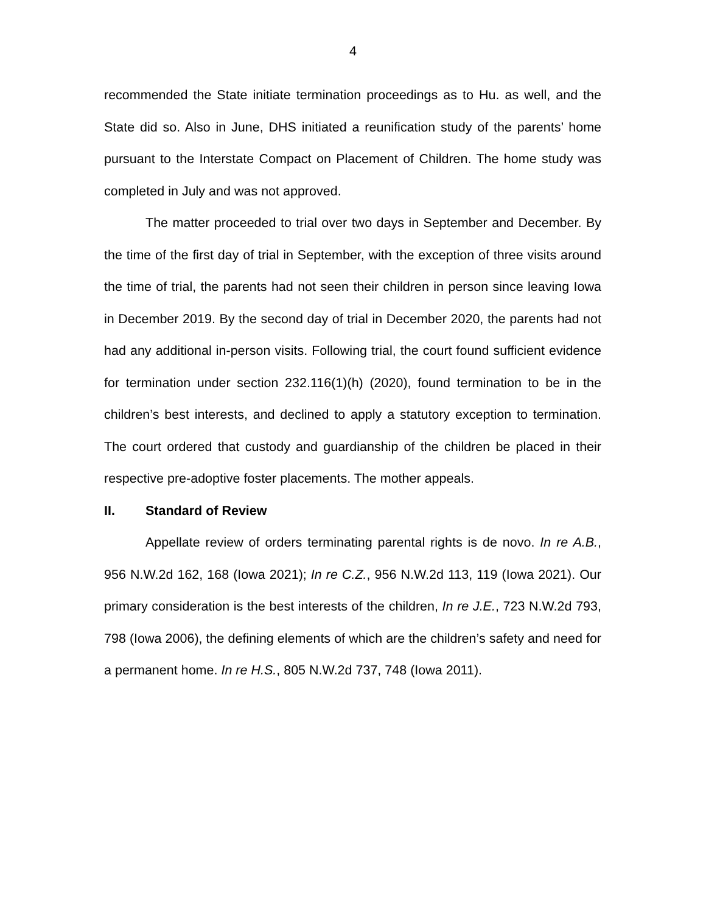4
recommended the State initiate termination proceedings as to Hu. as well, and the State did so. Also in June, DHS initiated a reunification study of the parents’ home pursuant to the Interstate Compact on Placement of Children. The home study was completed in July and was not approved.
The matter proceeded to trial over two days in September and December. By the time of the first day of trial in September, with the exception of three visits around the time of trial, the parents had not seen their children in person since leaving Iowa in December 2019. By the second day of trial in December 2020, the parents had not had any additional in-person visits. Following trial, the court found sufficient evidence for termination under section 232.116(1)(h) (2020), found termination to be in the children’s best interests, and declined to apply a statutory exception to termination. The court ordered that custody and guardianship of the children be placed in their respective pre-adoptive foster placements. The mother appeals.
II. Standard of Review
Appellate review of orders terminating parental rights is de novo. In re A.B., 956 N.W.2d 162, 168 (Iowa 2021); In re C.Z., 956 N.W.2d 113, 119 (Iowa 2021). Our primary consideration is the best interests of the children, In re J.E., 723 N.W.2d 793, 798 (Iowa 2006), the defining elements of which are the children’s safety and need for a permanent home. In re H.S., 805 N.W.2d 737, 748 (Iowa 2011).